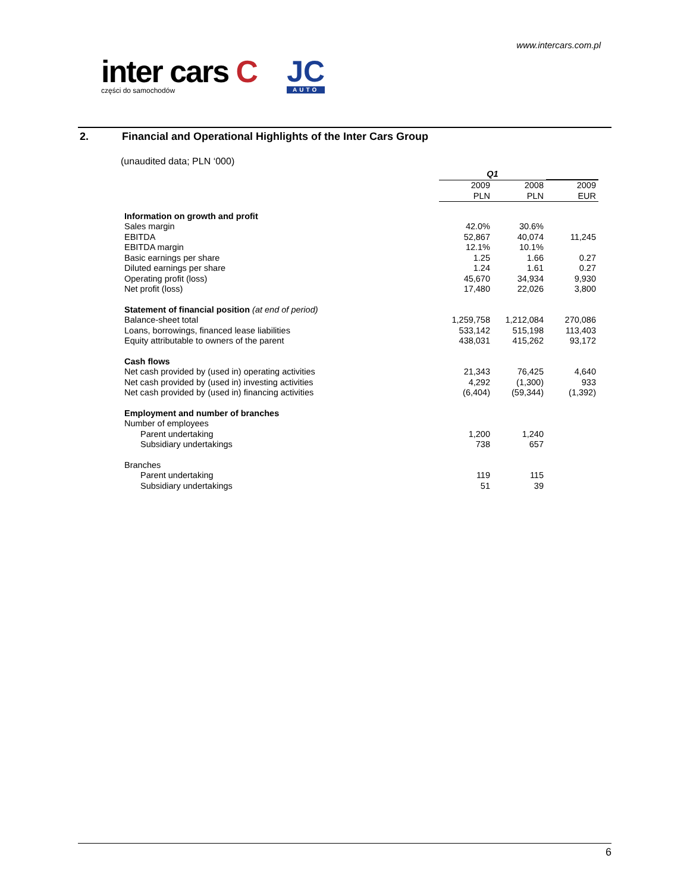www.intercars.com.pl
inter cars C
części do samochodów
JC
AUTO
2. Financial and Operational Highlights of the Inter Cars Group
(unaudited data; PLN ‘000)
| | Q1 | | |
| --- | --- | --- | --- |
| | 2009 | 2008 | 2009 |
| | PLN | PLN | EUR |
| Information on growth and profit | | | |
| Sales margin | 42.0% | 30.6% | |
| EBITDA | 52,867 | 40,074 | 11,245 |
| EBITDA margin | 12.1% | 10.1% | |
| Basic earnings per share | 1.25 | 1.66 | 0.27 |
| Diluted earnings per share | 1.24 | 1.61 | 0.27 |
| Operating profit (loss) | 45,670 | 34,934 | 9,930 |
| Net profit (loss) | 17,480 | 22,026 | 3,800 |
| Statement of financial position (at end of period) | | | |
| Balance-sheet total | 1,259,758 | 1,212,084 | 270,086 |
| Loans, borrowings, financed lease liabilities | 533,142 | 515,198 | 113,403 |
| Equity attributable to owners of the parent | 438,031 | 415,262 | 93,172 |
| Cash flows | | | |
| Net cash provided by (used in) operating activities | 21,343 | 76,425 | 4,640 |
| Net cash provided by (used in) investing activities | 4,292 | (1,300) | 933 |
| Net cash provided by (used in) financing activities | (6,404) | (59,344) | (1,392) |
| Employment and number of branches | | | |
| Number of employees | | | |
| Parent undertaking | 1,200 | 1,240 | |
| Subsidiary undertakings | 738 | 657 | |
| Branches | | | |
| Parent undertaking | 119 | 115 | |
| Subsidiary undertakings | 51 | 39 | |
6